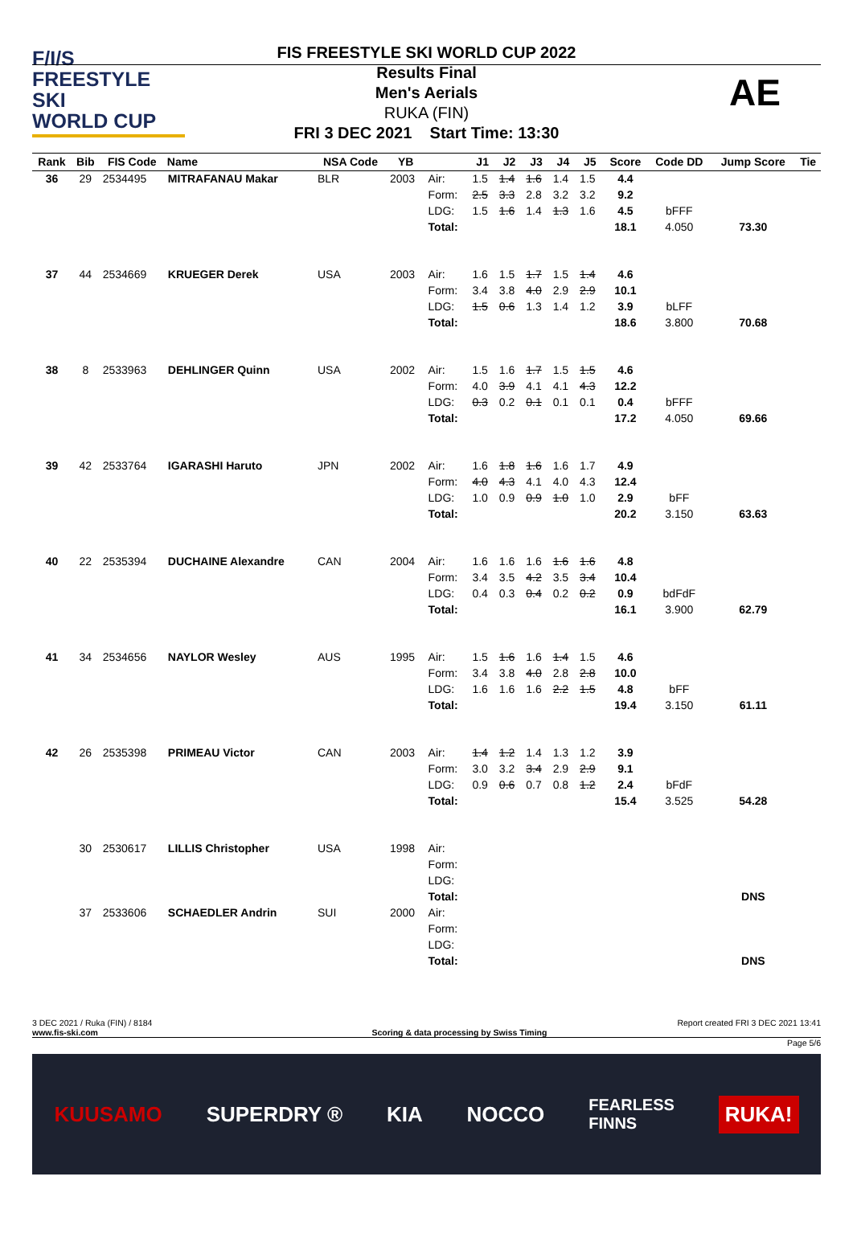F/I/S
FREESTYLE SKI
WORLD CUP
FIS FREESTYLE SKI WORLD CUP 2022
Results Final
Men's Aerials
RUKA (FIN)
FRI 3 DEC 2021 Start Time: 13:30
AE
| Rank | Bib | FIS Code | Name | NSA Code | YB | | J1 | J2 | J3 | J4 | J5 | Score | Code DD | Jump Score | Tie |
| --- | --- | --- | --- | --- | --- | --- | --- | --- | --- | --- | --- | --- | --- | --- | --- |
| 36 | 29 | 2534495 | MITRAFANAU Makar | BLR | 2003 | Air: | 1.5 | 1.4 | 1.6 | 1.4 | 1.5 | 4.4 | | | |
| | | | | | | Form: | 2.5 | 3.3 | 2.8 | 3.2 | 3.2 | 9.2 | | | |
| | | | | | | LDG: | 1.5 | 1.6 | 1.4 | 1.3 | 1.6 | 4.5 | bFFF | | |
| | | | | | | Total: | | | | | | 18.1 | 4.050 | 73.30 | |
| 37 | 44 | 2534669 | KRUEGER Derek | USA | 2003 | Air: | 1.6 | 1.5 | 1.7 | 1.5 | 1.4 | 4.6 | | | |
| | | | | | | Form: | 3.4 | 3.8 | 4.0 | 2.9 | 2.9 | 10.1 | | | |
| | | | | | | LDG: | 1.5 | 0.6 | 1.3 | 1.4 | 1.2 | 3.9 | bLFF | | |
| | | | | | | Total: | | | | | | 18.6 | 3.800 | 70.68 | |
| 38 | 8 | 2533963 | DEHLINGER Quinn | USA | 2002 | Air: | 1.5 | 1.6 | 1.7 | 1.5 | 1.5 | 4.6 | | | |
| | | | | | | Form: | 4.0 | 3.9 | 4.1 | 4.1 | 4.3 | 12.2 | | | |
| | | | | | | LDG: | 0.3 | 0.2 | 0.1 | 0.1 | 0.1 | 0.4 | bFFF | | |
| | | | | | | Total: | | | | | | 17.2 | 4.050 | 69.66 | |
| 39 | 42 | 2533764 | IGARASHI Haruto | JPN | 2002 | Air: | 1.6 | 1.8 | 1.6 | 1.6 | 1.7 | 4.9 | | | |
| | | | | | | Form: | 4.0 | 4.3 | 4.1 | 4.0 | 4.3 | 12.4 | | | |
| | | | | | | LDG: | 1.0 | 0.9 | 0.9 | 1.0 | 1.0 | 2.9 | bFF | | |
| | | | | | | Total: | | | | | | 20.2 | 3.150 | 63.63 | |
| 40 | 22 | 2535394 | DUCHAINE Alexandre | CAN | 2004 | Air: | 1.6 | 1.6 | 1.6 | 1.6 | 1.6 | 4.8 | | | |
| | | | | | | Form: | 3.4 | 3.5 | 4.2 | 3.5 | 3.4 | 10.4 | | | |
| | | | | | | LDG: | 0.4 | 0.3 | 0.4 | 0.2 | 0.2 | 0.9 | bdFdF | | |
| | | | | | | Total: | | | | | | 16.1 | 3.900 | 62.79 | |
| 41 | 34 | 2534656 | NAYLOR Wesley | AUS | 1995 | Air: | 1.5 | 1.6 | 1.6 | 1.4 | 1.5 | 4.6 | | | |
| | | | | | | Form: | 3.4 | 3.8 | 4.0 | 2.8 | 2.8 | 10.0 | | | |
| | | | | | | LDG: | 1.6 | 1.6 | 1.6 | 2.2 | 1.5 | 4.8 | bFF | | |
| | | | | | | Total: | | | | | | 19.4 | 3.150 | 61.11 | |
| 42 | 26 | 2535398 | PRIMEAU Victor | CAN | 2003 | Air: | 1.4 | 1.2 | 1.4 | 1.3 | 1.2 | 3.9 | | | |
| | | | | | | Form: | 3.0 | 3.2 | 3.4 | 2.9 | 2.9 | 9.1 | | | |
| | | | | | | LDG: | 0.9 | 0.6 | 0.7 | 0.8 | 1.2 | 2.4 | bFdF | | |
| | | | | | | Total: | | | | | | 15.4 | 3.525 | 54.28 | |
| | 30 | 2530617 | LILLIS Christopher | USA | 1998 | Air: | | | | | | | | | |
| | | | | | | Form: | | | | | | | | | |
| | | | | | | LDG: | | | | | | | | | |
| | | | | | | Total: | | | | | | | | DNS | |
| | 37 | 2533606 | SCHAEDLER Andrin | SUI | 2000 | Air: | | | | | | | | | |
| | | | | | | Form: | | | | | | | | | |
| | | | | | | LDG: | | | | | | | | | |
| | | | | | | Total: | | | | | | | | DNS | |
3 DEC 2021 / Ruka (FIN) / 8184 Report created FRI 3 DEC 2021 13:41
www.fis-ski.com Scoring & data processing by Swiss Timing
Page 5/6
KUUSAMO SUPERDRY ® KIA NOCCO FEARLESS
FINNS RUKA!